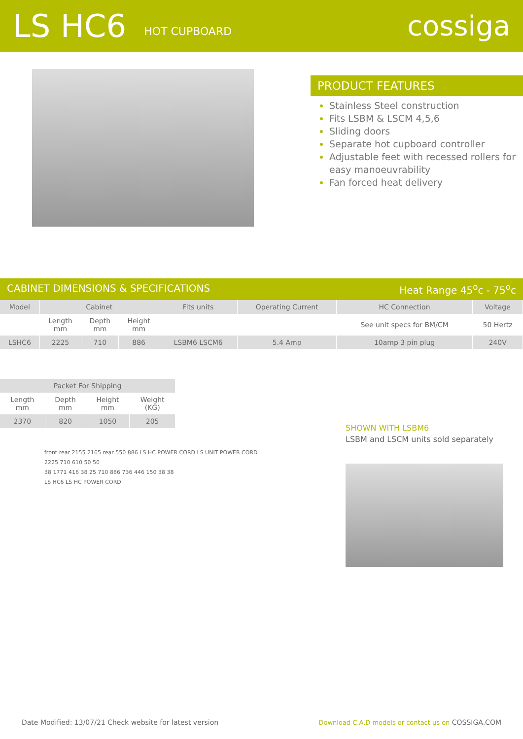LS HC6 HOT CUPBOARD cossiga
PRODUCT FEATURES
Stainless Steel construction
Fits LSBM & LSCM 4,5,6
Sliding doors
Separate hot cupboard controller
Adjustable feet with recessed rollers for easy manoeuvrability
Fan forced heat delivery
CABINET DIMENSIONS & SPECIFICATIONS Heat Range 45<sup>o</sup>c - 75<sup>o</sup>c
| Model | Cabinet | | | Fits units | Operating Current | HC Connection | Voltage |
| --- | --- | --- | --- | --- | --- | --- | --- |
| | Length mm | Depth mm | Height mm | | | See unit specs for BM/CM | 50 Hertz |
| LSHC6 | 2225 | 710 | 886 | LSBM6 LSCM6 | 5.4 Amp | 10amp 3 pin plug | 240V |
| Packet For Shipping | | | |
| --- | --- | --- | --- |
| Length mm | Depth mm | Height mm | Weight (KG) |
| 2370 | 820 | 1050 | 205 |
front rear 2155 2165 rear 550 886 LS HC POWER CORD LS UNIT POWER CORD
2225 710 610 50 50
38 1771 416 38 25 710 886 736 446 150 38 38
LS HC6 LS HC POWER CORD
SHOWN WITH LSBM6
LSBM and LSCM units sold separately
Date Modified: 13/07/21 Check website for latest version Download C.A.D models or contact us on COSSIGA.COM